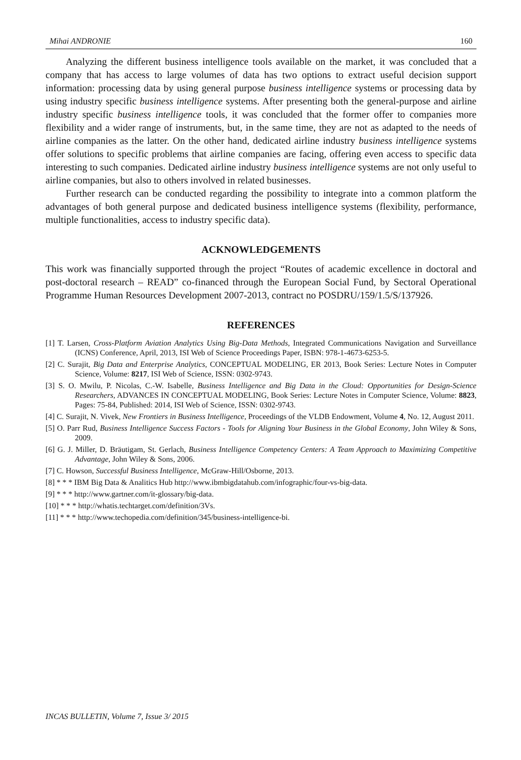Mihai ANDRONIE 160
Analyzing the different business intelligence tools available on the market, it was concluded that a company that has access to large volumes of data has two options to extract useful decision support information: processing data by using general purpose business intelligence systems or processing data by using industry specific business intelligence systems. After presenting both the general-purpose and airline industry specific business intelligence tools, it was concluded that the former offer to companies more flexibility and a wider range of instruments, but, in the same time, they are not as adapted to the needs of airline companies as the latter. On the other hand, dedicated airline industry business intelligence systems offer solutions to specific problems that airline companies are facing, offering even access to specific data interesting to such companies. Dedicated airline industry business intelligence systems are not only useful to airline companies, but also to others involved in related businesses.
Further research can be conducted regarding the possibility to integrate into a common platform the advantages of both general purpose and dedicated business intelligence systems (flexibility, performance, multiple functionalities, access to industry specific data).
ACKNOWLEDGEMENTS
This work was financially supported through the project “Routes of academic excellence in doctoral and post-doctoral research – READ” co-financed through the European Social Fund, by Sectoral Operational Programme Human Resources Development 2007-2013, contract no POSDRU/159/1.5/S/137926.
REFERENCES
[1] T. Larsen, Cross-Platform Aviation Analytics Using Big-Data Methods, Integrated Communications Navigation and Surveillance (ICNS) Conference, April, 2013, ISI Web of Science Proceedings Paper, ISBN: 978-1-4673-6253-5.
[2] C. Surajit, Big Data and Enterprise Analytics, CONCEPTUAL MODELING, ER 2013, Book Series: Lecture Notes in Computer Science, Volume: 8217, ISI Web of Science, ISSN: 0302-9743.
[3] S. O. Mwilu, P. Nicolas, C.-W. Isabelle, Business Intelligence and Big Data in the Cloud: Opportunities for Design-Science Researchers, ADVANCES IN CONCEPTUAL MODELING, Book Series: Lecture Notes in Computer Science, Volume: 8823, Pages: 75-84, Published: 2014, ISI Web of Science, ISSN: 0302-9743.
[4] C. Surajit, N. Vivek, New Frontiers in Business Intelligence, Proceedings of the VLDB Endowment, Volume 4, No. 12, August 2011.
[5] O. Parr Rud, Business Intelligence Success Factors - Tools for Aligning Your Business in the Global Economy, John Wiley & Sons, 2009.
[6] G. J. Miller, D. Bräutigam, St. Gerlach, Business Intelligence Competency Centers: A Team Approach to Maximizing Competitive Advantage, John Wiley & Sons, 2006.
[7] C. Howson, Successful Business Intelligence, McGraw-Hill/Osborne, 2013.
[8] * * * IBM Big Data & Analitics Hub http://www.ibmbigdatahub.com/infographic/four-vs-big-data.
[9] * * * http://www.gartner.com/it-glossary/big-data.
[10] * * * http://whatis.techtarget.com/definition/3Vs.
[11] * * * http://www.techopedia.com/definition/345/business-intelligence-bi.
INCAS BULLETIN, Volume 7, Issue 3/ 2015